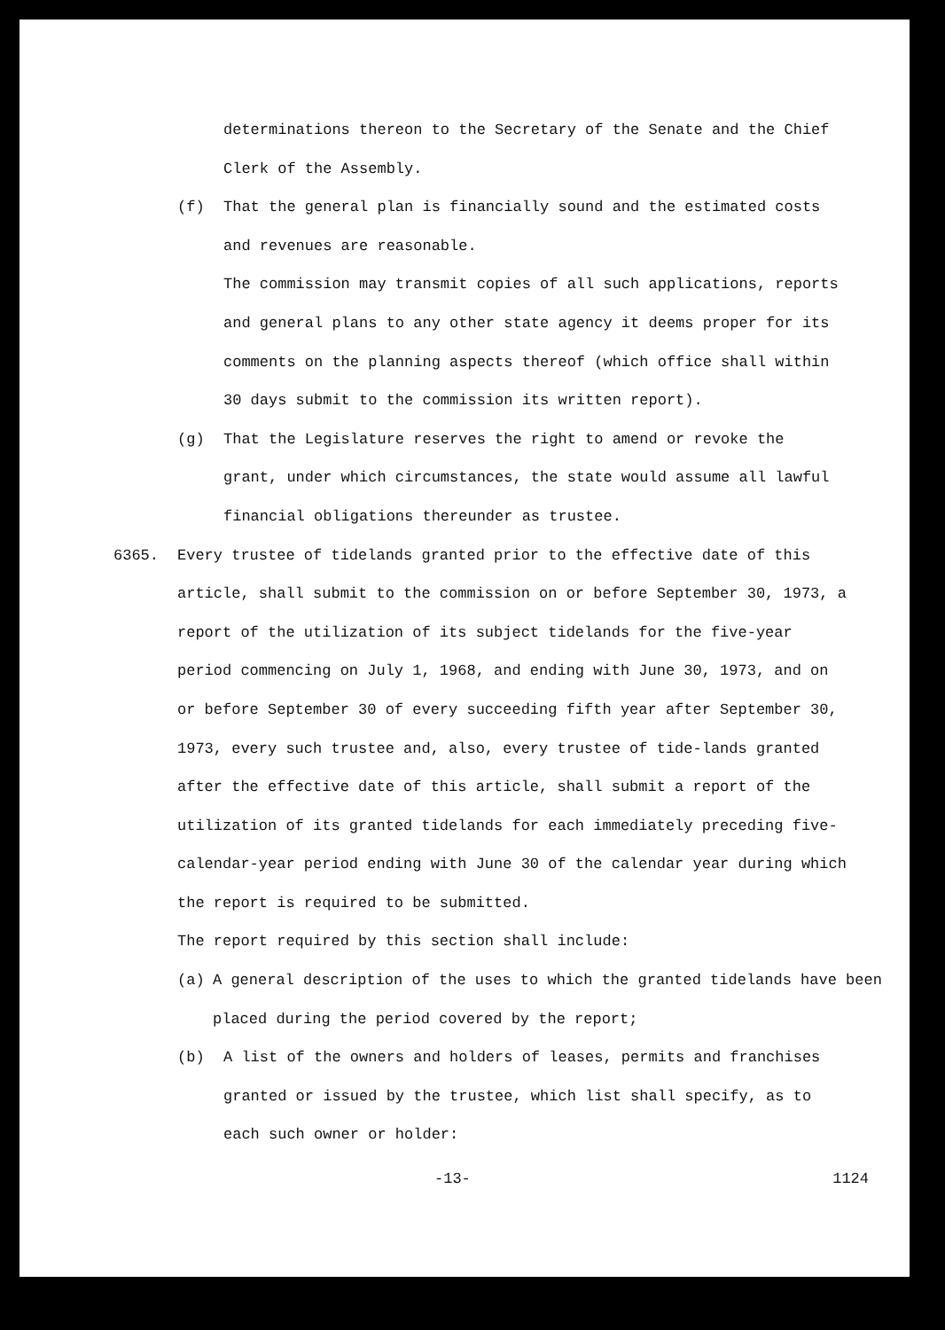determinations thereon to the Secretary of the Senate and the Chief Clerk of the Assembly.
(f) That the general plan is financially sound and the estimated costs and revenues are reasonable.
The commission may transmit copies of all such applications, reports and general plans to any other state agency it deems proper for its comments on the planning aspects thereof (which office shall within 30 days submit to the commission its written report).
(g) That the Legislature reserves the right to amend or revoke the grant, under which circumstances, the state would assume all lawful financial obligations thereunder as trustee.
6365. Every trustee of tidelands granted prior to the effective date of this article, shall submit to the commission on or before September 30, 1973, a report of the utilization of its subject tidelands for the five-year period commencing on July 1, 1968, and ending with June 30, 1973, and on or before September 30 of every succeeding fifth year after September 30, 1973, every such trustee and, also, every trustee of tide-lands granted after the effective date of this article, shall submit a report of the utilization of its granted tidelands for each immediately preceding five-calendar-year period ending with June 30 of the calendar year during which the report is required to be submitted.
The report required by this section shall include:
(a) A general description of the uses to which the granted tidelands have been placed during the period covered by the report;
(b) A list of the owners and holders of leases, permits and franchises granted or issued by the trustee, which list shall specify, as to each such owner or holder:
-13- 1124